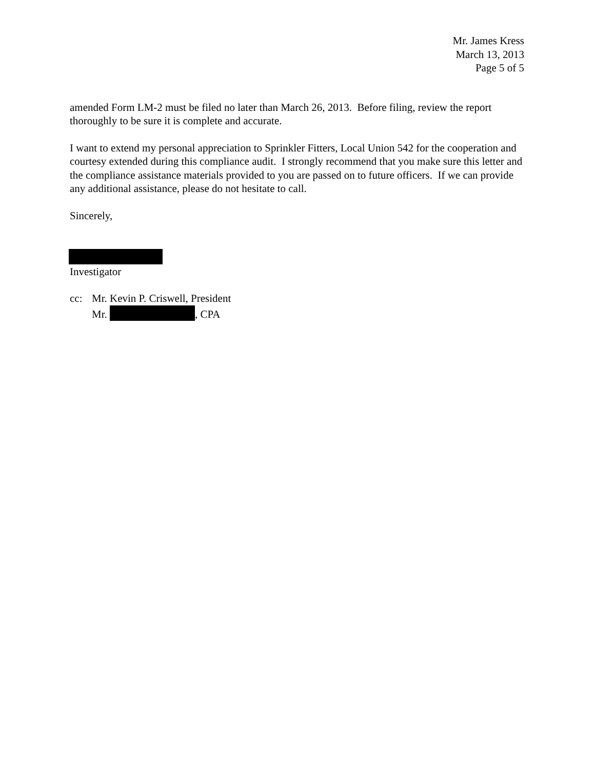Mr. James Kress
March 13, 2013
Page 5 of 5
amended Form LM-2 must be filed no later than March 26, 2013. Before filing, review the report thoroughly to be sure it is complete and accurate.
I want to extend my personal appreciation to Sprinkler Fitters, Local Union 542 for the cooperation and courtesy extended during this compliance audit. I strongly recommend that you make sure this letter and the compliance assistance materials provided to you are passed on to future officers. If we can provide any additional assistance, please do not hesitate to call.
Sincerely,
Investigator
cc: Mr. Kevin P. Criswell, President
Mr. , CPA